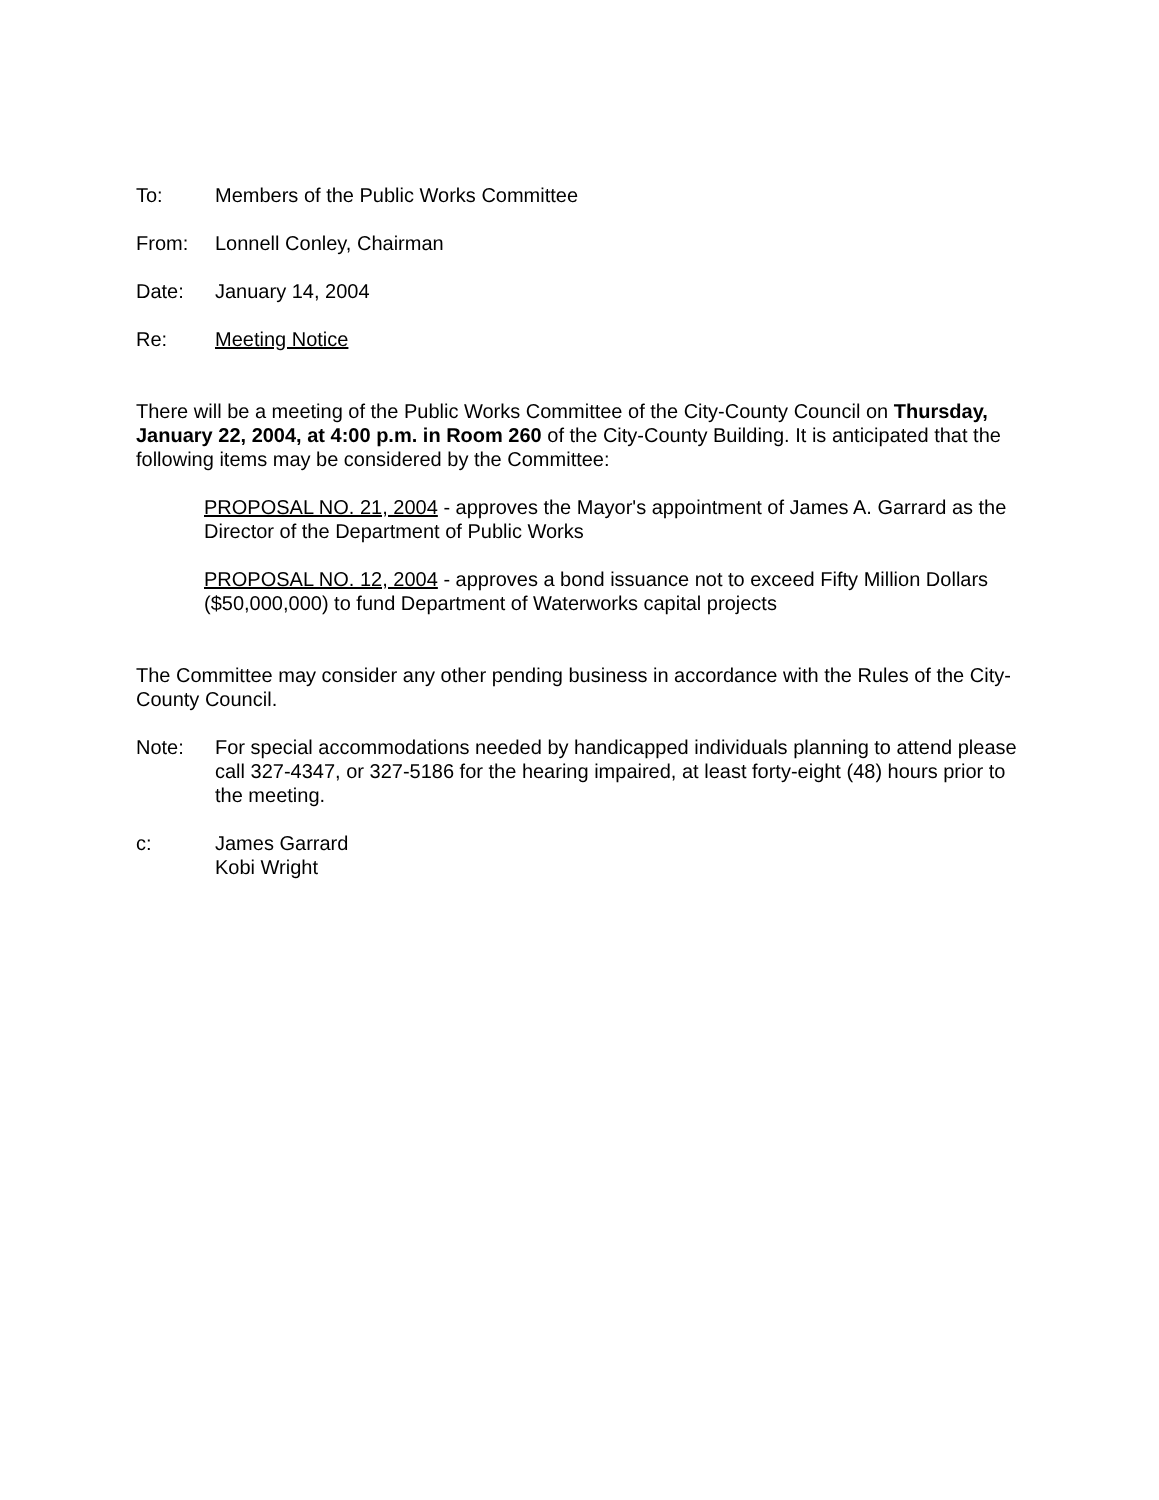To: Members of the Public Works Committee
From: Lonnell Conley, Chairman
Date: January 14, 2004
Re: Meeting Notice
There will be a meeting of the Public Works Committee of the City-County Council on Thursday, January 22, 2004, at 4:00 p.m. in Room 260 of the City-County Building. It is anticipated that the following items may be considered by the Committee:
PROPOSAL NO. 21, 2004 - approves the Mayor's appointment of James A. Garrard as the Director of the Department of Public Works
PROPOSAL NO. 12, 2004 - approves a bond issuance not to exceed Fifty Million Dollars ($50,000,000) to fund Department of Waterworks capital projects
The Committee may consider any other pending business in accordance with the Rules of the City-County Council.
Note: For special accommodations needed by handicapped individuals planning to attend please call 327-4347, or 327-5186 for the hearing impaired, at least forty-eight (48) hours prior to the meeting.
c: James Garrard
Kobi Wright